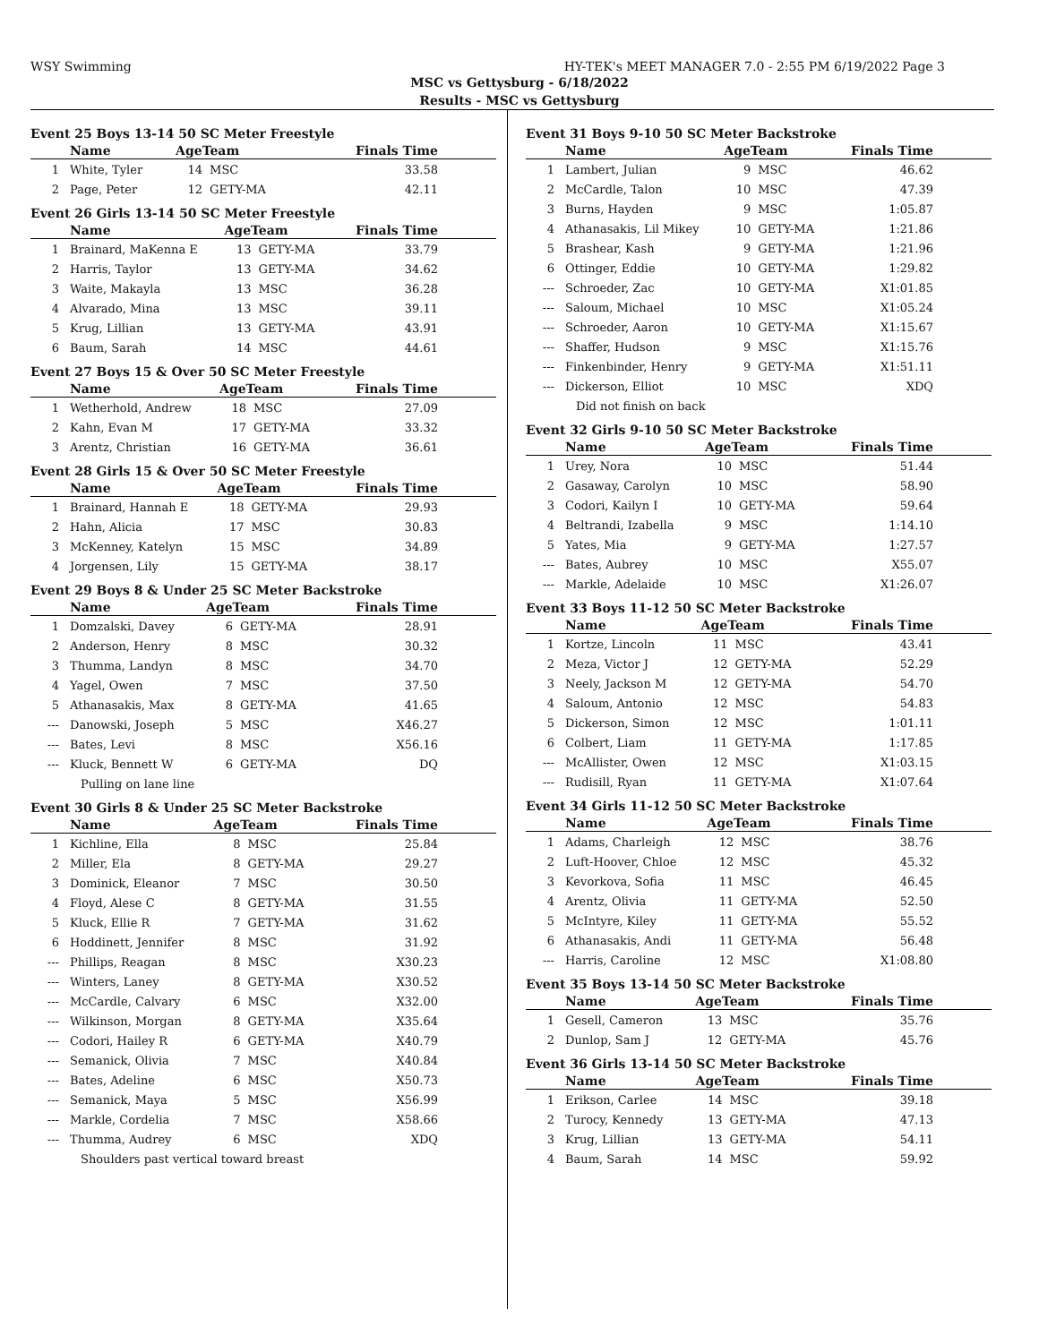WSY Swimming HY-TEK's MEET MANAGER 7.0 - 2:55 PM 6/19/2022 Page 3
MSC vs Gettysburg - 6/18/2022
Results - MSC vs Gettysburg
Event 25 Boys 13-14 50 SC Meter Freestyle
| | Name | AgeTeam | | Finals Time |
| --- | --- | --- | --- | --- |
| 1 | White, Tyler | 14 | MSC | 33.58 |
| 2 | Page, Peter | 12 | GETY-MA | 42.11 |
Event 26 Girls 13-14 50 SC Meter Freestyle
| | Name | AgeTeam | | Finals Time |
| --- | --- | --- | --- | --- |
| 1 | Brainard, MaKenna E | 13 | GETY-MA | 33.79 |
| 2 | Harris, Taylor | 13 | GETY-MA | 34.62 |
| 3 | Waite, Makayla | 13 | MSC | 36.28 |
| 4 | Alvarado, Mina | 13 | MSC | 39.11 |
| 5 | Krug, Lillian | 13 | GETY-MA | 43.91 |
| 6 | Baum, Sarah | 14 | MSC | 44.61 |
Event 27 Boys 15 & Over 50 SC Meter Freestyle
| | Name | AgeTeam | | Finals Time |
| --- | --- | --- | --- | --- |
| 1 | Wetherhold, Andrew | 18 | MSC | 27.09 |
| 2 | Kahn, Evan M | 17 | GETY-MA | 33.32 |
| 3 | Arentz, Christian | 16 | GETY-MA | 36.61 |
Event 28 Girls 15 & Over 50 SC Meter Freestyle
| | Name | AgeTeam | | Finals Time |
| --- | --- | --- | --- | --- |
| 1 | Brainard, Hannah E | 18 | GETY-MA | 29.93 |
| 2 | Hahn, Alicia | 17 | MSC | 30.83 |
| 3 | McKenney, Katelyn | 15 | MSC | 34.89 |
| 4 | Jorgensen, Lily | 15 | GETY-MA | 38.17 |
Event 29 Boys 8 & Under 25 SC Meter Backstroke
| | Name | AgeTeam | | Finals Time |
| --- | --- | --- | --- | --- |
| 1 | Domzalski, Davey | 6 | GETY-MA | 28.91 |
| 2 | Anderson, Henry | 8 | MSC | 30.32 |
| 3 | Thumma, Landyn | 8 | MSC | 34.70 |
| 4 | Yagel, Owen | 7 | MSC | 37.50 |
| 5 | Athanasakis, Max | 8 | GETY-MA | 41.65 |
| --- | Danowski, Joseph | 5 | MSC | X46.27 |
| --- | Bates, Levi | 8 | MSC | X56.16 |
| --- | Kluck, Bennett W | 6 | GETY-MA | DQ |
| Pulling on lane line | | | | |
Event 30 Girls 8 & Under 25 SC Meter Backstroke
| | Name | AgeTeam | | Finals Time |
| --- | --- | --- | --- | --- |
| 1 | Kichline, Ella | 8 | MSC | 25.84 |
| 2 | Miller, Ela | 8 | GETY-MA | 29.27 |
| 3 | Dominick, Eleanor | 7 | MSC | 30.50 |
| 4 | Floyd, Alese C | 8 | GETY-MA | 31.55 |
| 5 | Kluck, Ellie R | 7 | GETY-MA | 31.62 |
| 6 | Hoddinett, Jennifer | 8 | MSC | 31.92 |
| --- | Phillips, Reagan | 8 | MSC | X30.23 |
| --- | Winters, Laney | 8 | GETY-MA | X30.52 |
| --- | McCardle, Calvary | 6 | MSC | X32.00 |
| --- | Wilkinson, Morgan | 8 | GETY-MA | X35.64 |
| --- | Codori, Hailey R | 6 | GETY-MA | X40.79 |
| --- | Semanick, Olivia | 7 | MSC | X40.84 |
| --- | Bates, Adeline | 6 | MSC | X50.73 |
| --- | Semanick, Maya | 5 | MSC | X56.99 |
| --- | Markle, Cordelia | 7 | MSC | X58.66 |
| --- | Thumma, Audrey | 6 | MSC | XDQ |
| Shoulders past vertical toward breast | | | | |
Event 31 Boys 9-10 50 SC Meter Backstroke
| | Name | AgeTeam | | Finals Time |
| --- | --- | --- | --- | --- |
| 1 | Lambert, Julian | 9 | MSC | 46.62 |
| 2 | McCardle, Talon | 10 | MSC | 47.39 |
| 3 | Burns, Hayden | 9 | MSC | 1:05.87 |
| 4 | Athanasakis, Lil Mikey | 10 | GETY-MA | 1:21.86 |
| 5 | Brashear, Kash | 9 | GETY-MA | 1:21.96 |
| 6 | Ottinger, Eddie | 10 | GETY-MA | 1:29.82 |
| --- | Schroeder, Zac | 10 | GETY-MA | X1:01.85 |
| --- | Saloum, Michael | 10 | MSC | X1:05.24 |
| --- | Schroeder, Aaron | 10 | GETY-MA | X1:15.67 |
| --- | Shaffer, Hudson | 9 | MSC | X1:15.76 |
| --- | Finkenbinder, Henry | 9 | GETY-MA | X1:51.11 |
| --- | Dickerson, Elliot | 10 | MSC | XDQ |
| Did not finish on back | | | | |
Event 32 Girls 9-10 50 SC Meter Backstroke
| | Name | AgeTeam | | Finals Time |
| --- | --- | --- | --- | --- |
| 1 | Urey, Nora | 10 | MSC | 51.44 |
| 2 | Gasaway, Carolyn | 10 | MSC | 58.90 |
| 3 | Codori, Kailyn I | 10 | GETY-MA | 59.64 |
| 4 | Beltrandi, Izabella | 9 | MSC | 1:14.10 |
| 5 | Yates, Mia | 9 | GETY-MA | 1:27.57 |
| --- | Bates, Aubrey | 10 | MSC | X55.07 |
| --- | Markle, Adelaide | 10 | MSC | X1:26.07 |
Event 33 Boys 11-12 50 SC Meter Backstroke
| | Name | AgeTeam | | Finals Time |
| --- | --- | --- | --- | --- |
| 1 | Kortze, Lincoln | 11 | MSC | 43.41 |
| 2 | Meza, Victor J | 12 | GETY-MA | 52.29 |
| 3 | Neely, Jackson M | 12 | GETY-MA | 54.70 |
| 4 | Saloum, Antonio | 12 | MSC | 54.83 |
| 5 | Dickerson, Simon | 12 | MSC | 1:01.11 |
| 6 | Colbert, Liam | 11 | GETY-MA | 1:17.85 |
| --- | McAllister, Owen | 12 | MSC | X1:03.15 |
| --- | Rudisill, Ryan | 11 | GETY-MA | X1:07.64 |
Event 34 Girls 11-12 50 SC Meter Backstroke
| | Name | AgeTeam | | Finals Time |
| --- | --- | --- | --- | --- |
| 1 | Adams, Charleigh | 12 | MSC | 38.76 |
| 2 | Luft-Hoover, Chloe | 12 | MSC | 45.32 |
| 3 | Kevorkova, Sofia | 11 | MSC | 46.45 |
| 4 | Arentz, Olivia | 11 | GETY-MA | 52.50 |
| 5 | McIntyre, Kiley | 11 | GETY-MA | 55.52 |
| 6 | Athanasakis, Andi | 11 | GETY-MA | 56.48 |
| --- | Harris, Caroline | 12 | MSC | X1:08.80 |
Event 35 Boys 13-14 50 SC Meter Backstroke
| | Name | AgeTeam | | Finals Time |
| --- | --- | --- | --- | --- |
| 1 | Gesell, Cameron | 13 | MSC | 35.76 |
| 2 | Dunlop, Sam J | 12 | GETY-MA | 45.76 |
Event 36 Girls 13-14 50 SC Meter Backstroke
| | Name | AgeTeam | | Finals Time |
| --- | --- | --- | --- | --- |
| 1 | Erikson, Carlee | 14 | MSC | 39.18 |
| 2 | Turocy, Kennedy | 13 | GETY-MA | 47.13 |
| 3 | Krug, Lillian | 13 | GETY-MA | 54.11 |
| 4 | Baum, Sarah | 14 | MSC | 59.92 |